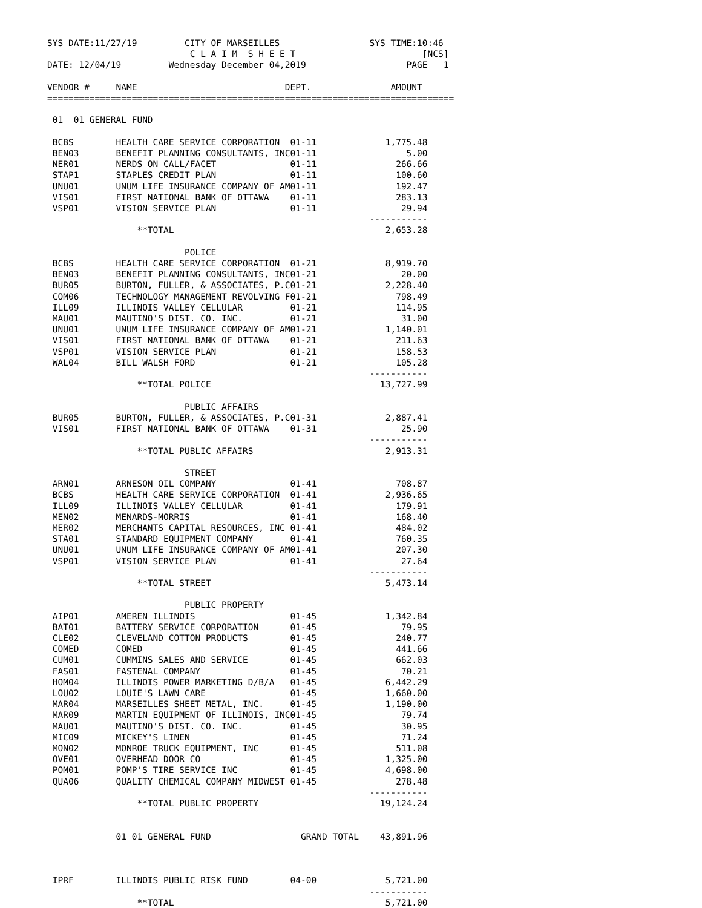SYS DATE:11/27/19         CITY OF MARSEILLES                 SYS TIME:10:46
                           C L A I M  S H E E T                        [NCS]
DATE: 12/04/19         Wednesday December 04,2019                   PAGE   1

VENDOR #     NAME                            DEPT.               AMOUNT
=============================================================================

 01  01 GENERAL FUND

 BCBS        HEALTH CARE SERVICE CORPORATION  01-11             1,775.48
 BEN03       BENEFIT PLANNING CONSULTANTS, INC01-11                 5.00
 NER01       NERDS ON CALL/FACET              01-11               266.66
 STAP1       STAPLES CREDIT PLAN              01-11               100.60
 UNU01       UNUM LIFE INSURANCE COMPANY OF AM01-11               192.47
 VIS01       FIRST NATIONAL BANK OF OTTAWA    01-11               283.13
 VSP01       VISION SERVICE PLAN              01-11                29.94
                                                             -----------
                 **TOTAL                                        2,653.28

                          POLICE
 BCBS        HEALTH CARE SERVICE CORPORATION  01-21             8,919.70
 BEN03       BENEFIT PLANNING CONSULTANTS, INC01-21                20.00
 BUR05       BURTON, FULLER, & ASSOCIATES, P.C01-21             2,228.40
 COM06       TECHNOLOGY MANAGEMENT REVOLVING F01-21               798.49
 ILL09       ILLINOIS VALLEY CELLULAR         01-21               114.95
 MAU01       MAUTINO'S DIST. CO. INC.         01-21                31.00
 UNU01       UNUM LIFE INSURANCE COMPANY OF AM01-21             1,140.01
 VIS01       FIRST NATIONAL BANK OF OTTAWA    01-21               211.63
 VSP01       VISION SERVICE PLAN              01-21               158.53
 WAL04       BILL WALSH FORD                  01-21               105.28
                                                             -----------
                 **TOTAL POLICE                                13,727.99

                          PUBLIC AFFAIRS
 BUR05       BURTON, FULLER, & ASSOCIATES, P.C01-31             2,887.41
 VIS01       FIRST NATIONAL BANK OF OTTAWA    01-31                25.90
                                                             -----------
                 **TOTAL PUBLIC AFFAIRS                         2,913.31

                          STREET
 ARN01       ARNESON OIL COMPANY              01-41               708.87
 BCBS        HEALTH CARE SERVICE CORPORATION  01-41             2,936.65
 ILL09       ILLINOIS VALLEY CELLULAR         01-41               179.91
 MEN02       MENARDS-MORRIS                   01-41               168.40
 MER02       MERCHANTS CAPITAL RESOURCES, INC 01-41               484.02
 STA01       STANDARD EQUIPMENT COMPANY       01-41               760.35
 UNU01       UNUM LIFE INSURANCE COMPANY OF AM01-41               207.30
 VSP01       VISION SERVICE PLAN              01-41                27.64
                                                             -----------
                 **TOTAL STREET                                 5,473.14

                          PUBLIC PROPERTY
 AIP01       AMEREN ILLINOIS                  01-45             1,342.84
 BAT01       BATTERY SERVICE CORPORATION      01-45                79.95
 CLE02       CLEVELAND COTTON PRODUCTS        01-45               240.77
 COMED       COMED                            01-45               441.66
 CUM01       CUMMINS SALES AND SERVICE        01-45               662.03
 FAS01       FASTENAL COMPANY                 01-45                70.21
 HOM04       ILLINOIS POWER MARKETING D/B/A   01-45             6,442.29
 LOU02       LOUIE'S LAWN CARE                01-45             1,660.00
 MAR04       MARSEILLES SHEET METAL, INC.     01-45             1,190.00
 MAR09       MARTIN EQUIPMENT OF ILLINOIS, INC01-45                79.74
 MAU01       MAUTINO'S DIST. CO. INC.         01-45                30.95
 MIC09       MICKEY'S LINEN                   01-45                71.24
 MON02       MONROE TRUCK EQUIPMENT, INC      01-45               511.08
 OVE01       OVERHEAD DOOR CO                 01-45             1,325.00
 POM01       POMP'S TIRE SERVICE INC          01-45             4,698.00
 QUA06       QUALITY CHEMICAL COMPANY MIDWEST 01-45               278.48
                                                             -----------
                 **TOTAL PUBLIC PROPERTY                       19,124.24


             01 01 GENERAL FUND                 GRAND TOTAL    43,891.96



 IPRF        ILLINOIS PUBLIC RISK FUND        04-00             5,721.00
                                                             -----------
                 **TOTAL                                        5,721.00